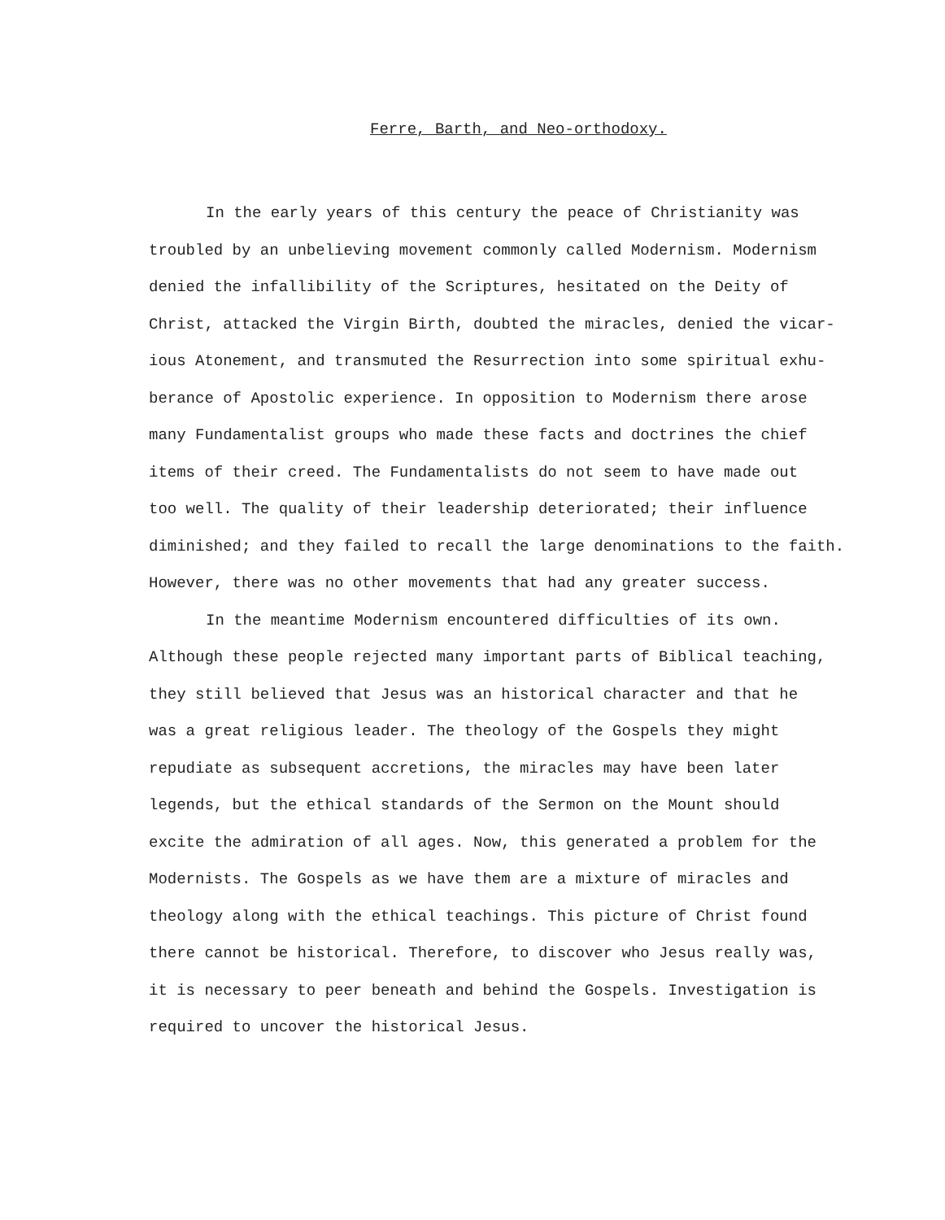Ferre, Barth, and Neo-orthodoxy.
In the early years of this century the peace of Christianity was
troubled by an unbelieving movement commonly called Modernism. Modernism
denied the infallibility of the Scriptures, hesitated on the Deity of
Christ, attacked the Virgin Birth, doubted the miracles, denied the vicar-
ious Atonement, and transmuted the Resurrection into some spiritual exhu-
berance of Apostolic experience. In opposition to Modernism there arose
many Fundamentalist groups who made these facts and doctrines the chief
items of their creed. The Fundamentalists do not seem to have made out
too well. The quality of their leadership deteriorated; their influence
diminished; and they failed to recall the large denominations to the faith.
However, there was no other movements that had any greater success.
In the meantime Modernism encountered difficulties of its own.
Although these people rejected many important parts of Biblical teaching,
they still believed that Jesus was an historical character and that he
was a great religious leader. The theology of the Gospels they might
repudiate as subsequent accretions, the miracles may have been later
legends, but the ethical standards of the Sermon on the Mount should
excite the admiration of all ages. Now, this generated a problem for the
Modernists. The Gospels as we have them are a mixture of miracles and
theology along with the ethical teachings. This picture of Christ found
there cannot be historical. Therefore, to discover who Jesus really was,
it is necessary to peer beneath and behind the Gospels. Investigation is
required to uncover the historical Jesus.